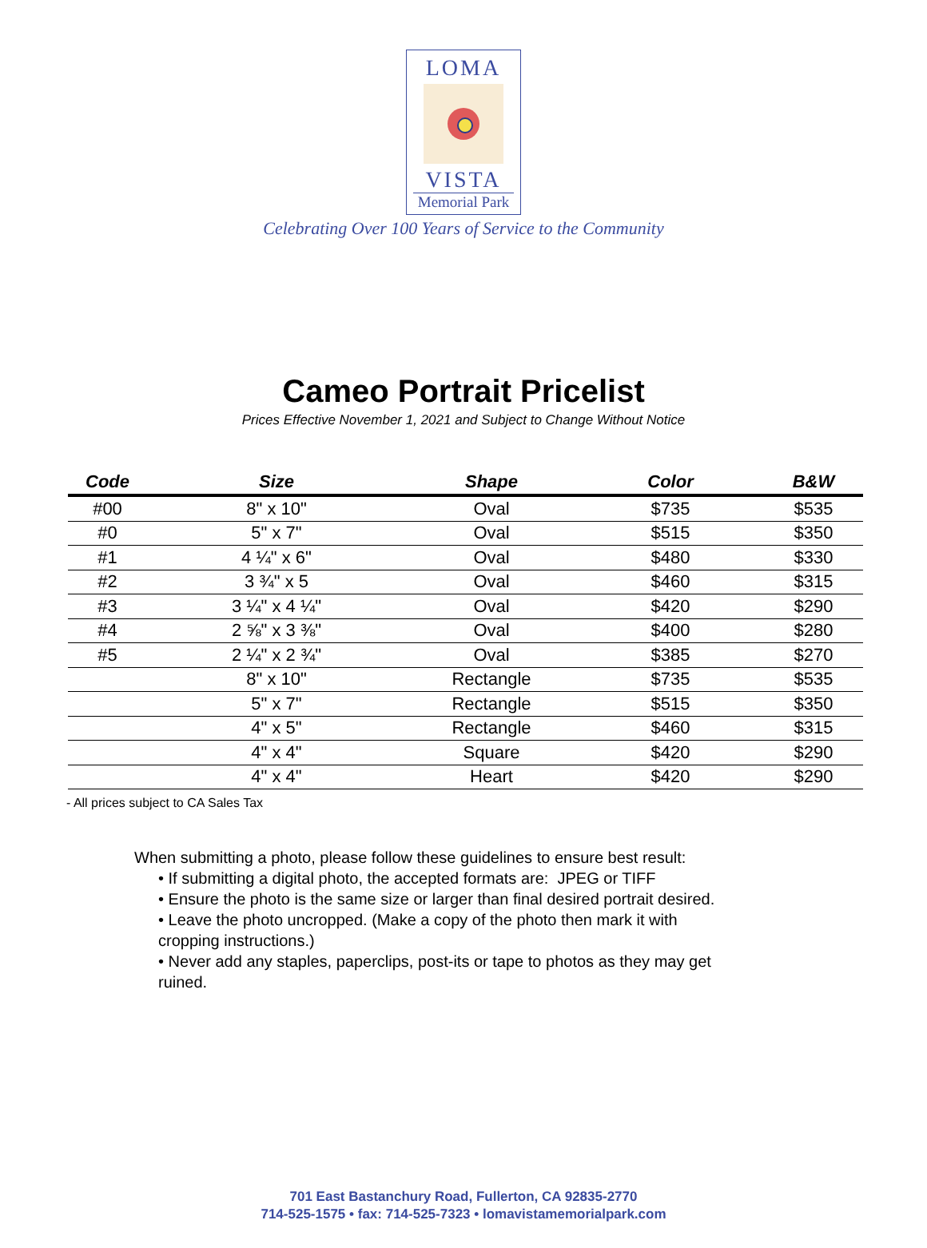LOMA
VISTA
Memorial Park
Celebrating Over 100 Years of Service to the Community
Cameo Portrait Pricelist
Prices Effective November 1, 2021 and Subject to Change Without Notice
| Code | Size | Shape | Color | B&W |
| --- | --- | --- | --- | --- |
| #00 | 8" x 10" | Oval | $735 | $535 |
| #0 | 5" x 7" | Oval | $515 | $350 |
| #1 | 4 ¼" x 6" | Oval | $480 | $330 |
| #2 | 3 ¾" x 5 | Oval | $460 | $315 |
| #3 | 3 ¼" x 4 ¼" | Oval | $420 | $290 |
| #4 | 2 ⅝" x 3 ⅜" | Oval | $400 | $280 |
| #5 | 2 ¼" x 2 ¾" | Oval | $385 | $270 |
| | 8" x 10" | Rectangle | $735 | $535 |
| | 5" x 7" | Rectangle | $515 | $350 |
| | 4" x 5" | Rectangle | $460 | $315 |
| | 4" x 4" | Square | $420 | $290 |
| | 4" x 4" | Heart | $420 | $290 |
- All prices subject to CA Sales Tax
When submitting a photo, please follow these guidelines to ensure best result:
• If submitting a digital photo, the accepted formats are: JPEG or TIFF
• Ensure the photo is the same size or larger than final desired portrait desired.
• Leave the photo uncropped. (Make a copy of the photo then mark it with cropping instructions.)
• Never add any staples, paperclips, post-its or tape to photos as they may get ruined.
701 East Bastanchury Road, Fullerton, CA 92835-2770
714-525-1575 • fax: 714-525-7323 • lomavistamemorialpark.com